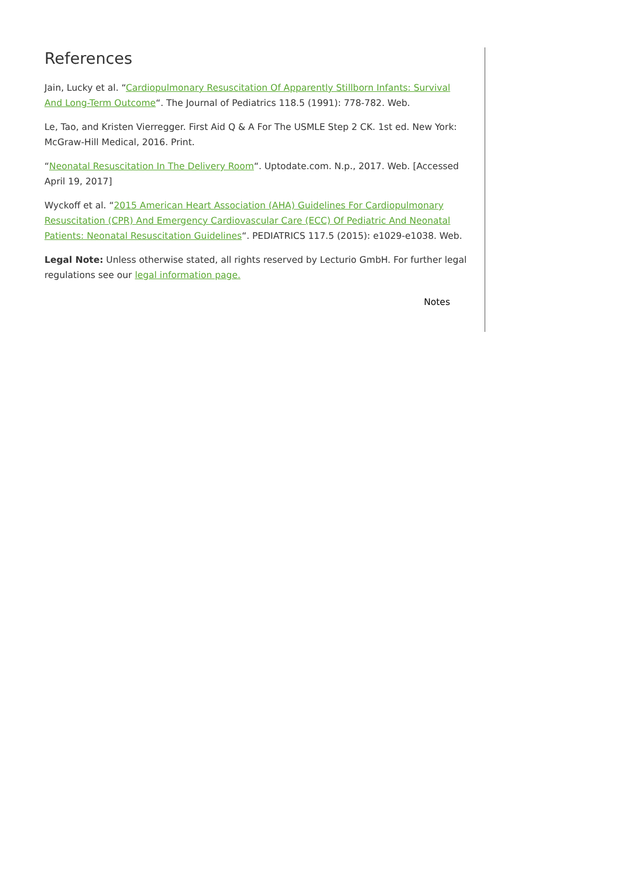References
Jain, Lucky et al. “Cardiopulmonary Resuscitation Of Apparently Stillborn Infants: Survival And Long-Term Outcome“. The Journal of Pediatrics 118.5 (1991): 778-782. Web.
Le, Tao, and Kristen Vierregger. First Aid Q & A For The USMLE Step 2 CK. 1st ed. New York: McGraw-Hill Medical, 2016. Print.
“Neonatal Resuscitation In The Delivery Room“. Uptodate.com. N.p., 2017. Web. [Accessed April 19, 2017]
Wyckoff et al. “2015 American Heart Association (AHA) Guidelines For Cardiopulmonary Resuscitation (CPR) And Emergency Cardiovascular Care (ECC) Of Pediatric And Neonatal Patients: Neonatal Resuscitation Guidelines“. PEDIATRICS 117.5 (2015): e1029-e1038. Web.
Legal Note: Unless otherwise stated, all rights reserved by Lecturio GmbH. For further legal regulations see our legal information page.
Notes